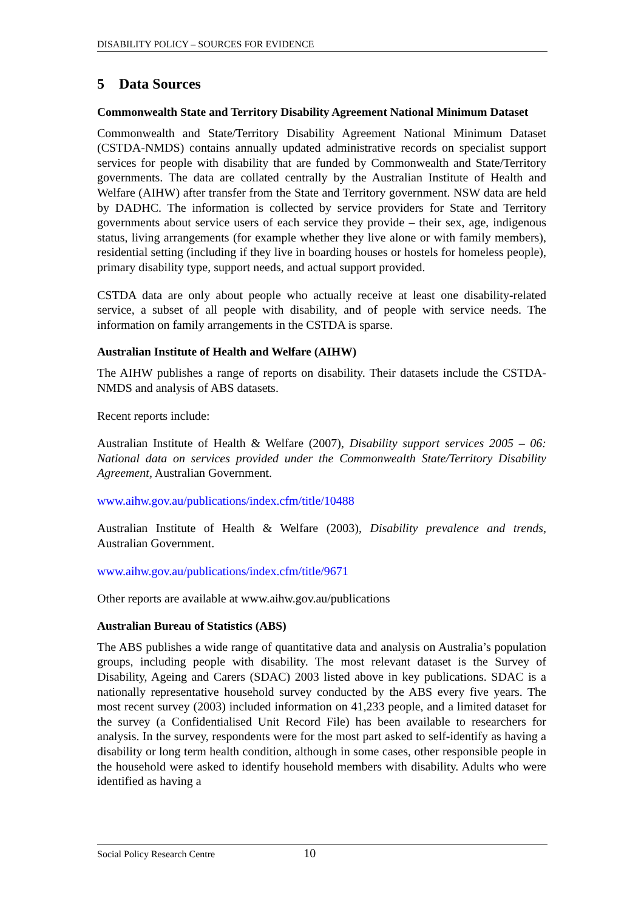DISABILITY POLICY – SOURCES FOR EVIDENCE
5 Data Sources
Commonwealth State and Territory Disability Agreement National Minimum Dataset
Commonwealth and State/Territory Disability Agreement National Minimum Dataset (CSTDA-NMDS) contains annually updated administrative records on specialist support services for people with disability that are funded by Commonwealth and State/Territory governments. The data are collated centrally by the Australian Institute of Health and Welfare (AIHW) after transfer from the State and Territory government. NSW data are held by DADHC. The information is collected by service providers for State and Territory governments about service users of each service they provide – their sex, age, indigenous status, living arrangements (for example whether they live alone or with family members), residential setting (including if they live in boarding houses or hostels for homeless people), primary disability type, support needs, and actual support provided.
CSTDA data are only about people who actually receive at least one disability-related service, a subset of all people with disability, and of people with service needs. The information on family arrangements in the CSTDA is sparse.
Australian Institute of Health and Welfare (AIHW)
The AIHW publishes a range of reports on disability. Their datasets include the CSTDA-NMDS and analysis of ABS datasets.
Recent reports include:
Australian Institute of Health & Welfare (2007), Disability support services 2005 – 06: National data on services provided under the Commonwealth State/Territory Disability Agreement, Australian Government.
www.aihw.gov.au/publications/index.cfm/title/10488
Australian Institute of Health & Welfare (2003), Disability prevalence and trends, Australian Government.
www.aihw.gov.au/publications/index.cfm/title/9671
Other reports are available at www.aihw.gov.au/publications
Australian Bureau of Statistics (ABS)
The ABS publishes a wide range of quantitative data and analysis on Australia’s population groups, including people with disability. The most relevant dataset is the Survey of Disability, Ageing and Carers (SDAC) 2003 listed above in key publications. SDAC is a nationally representative household survey conducted by the ABS every five years. The most recent survey (2003) included information on 41,233 people, and a limited dataset for the survey (a Confidentialised Unit Record File) has been available to researchers for analysis. In the survey, respondents were for the most part asked to self-identify as having a disability or long term health condition, although in some cases, other responsible people in the household were asked to identify household members with disability. Adults who were identified as having a
Social Policy Research Centre 10